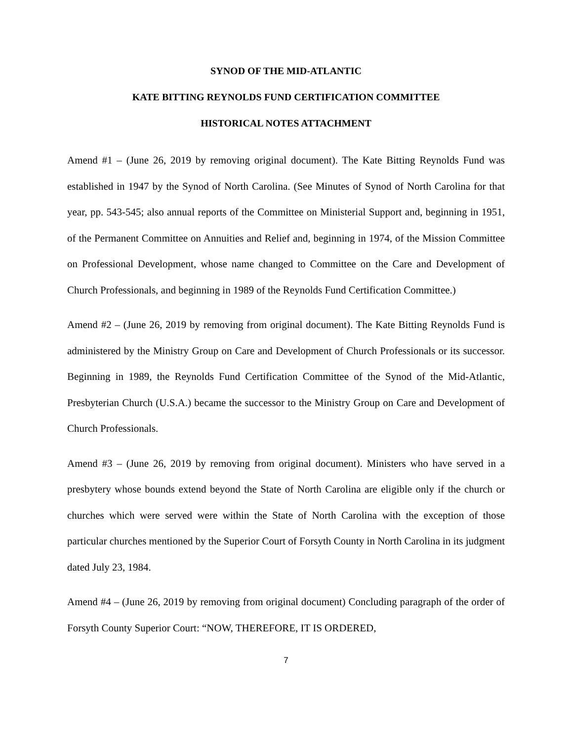SYNOD OF THE MID-ATLANTIC
KATE BITTING REYNOLDS FUND CERTIFICATION COMMITTEE
HISTORICAL NOTES ATTACHMENT
Amend #1 – (June 26, 2019 by removing original document). The Kate Bitting Reynolds Fund was established in 1947 by the Synod of North Carolina. (See Minutes of Synod of North Carolina for that year, pp. 543-545; also annual reports of the Committee on Ministerial Support and, beginning in 1951, of the Permanent Committee on Annuities and Relief and, beginning in 1974, of the Mission Committee on Professional Development, whose name changed to Committee on the Care and Development of Church Professionals, and beginning in 1989 of the Reynolds Fund Certification Committee.)
Amend #2 – (June 26, 2019 by removing from original document). The Kate Bitting Reynolds Fund is administered by the Ministry Group on Care and Development of Church Professionals or its successor. Beginning in 1989, the Reynolds Fund Certification Committee of the Synod of the Mid-Atlantic, Presbyterian Church (U.S.A.) became the successor to the Ministry Group on Care and Development of Church Professionals.
Amend #3 – (June 26, 2019 by removing from original document). Ministers who have served in a presbytery whose bounds extend beyond the State of North Carolina are eligible only if the church or churches which were served were within the State of North Carolina with the exception of those particular churches mentioned by the Superior Court of Forsyth County in North Carolina in its judgment dated July 23, 1984.
Amend #4 – (June 26, 2019 by removing from original document) Concluding paragraph of the order of Forsyth County Superior Court: “NOW, THEREFORE, IT IS ORDERED,
7